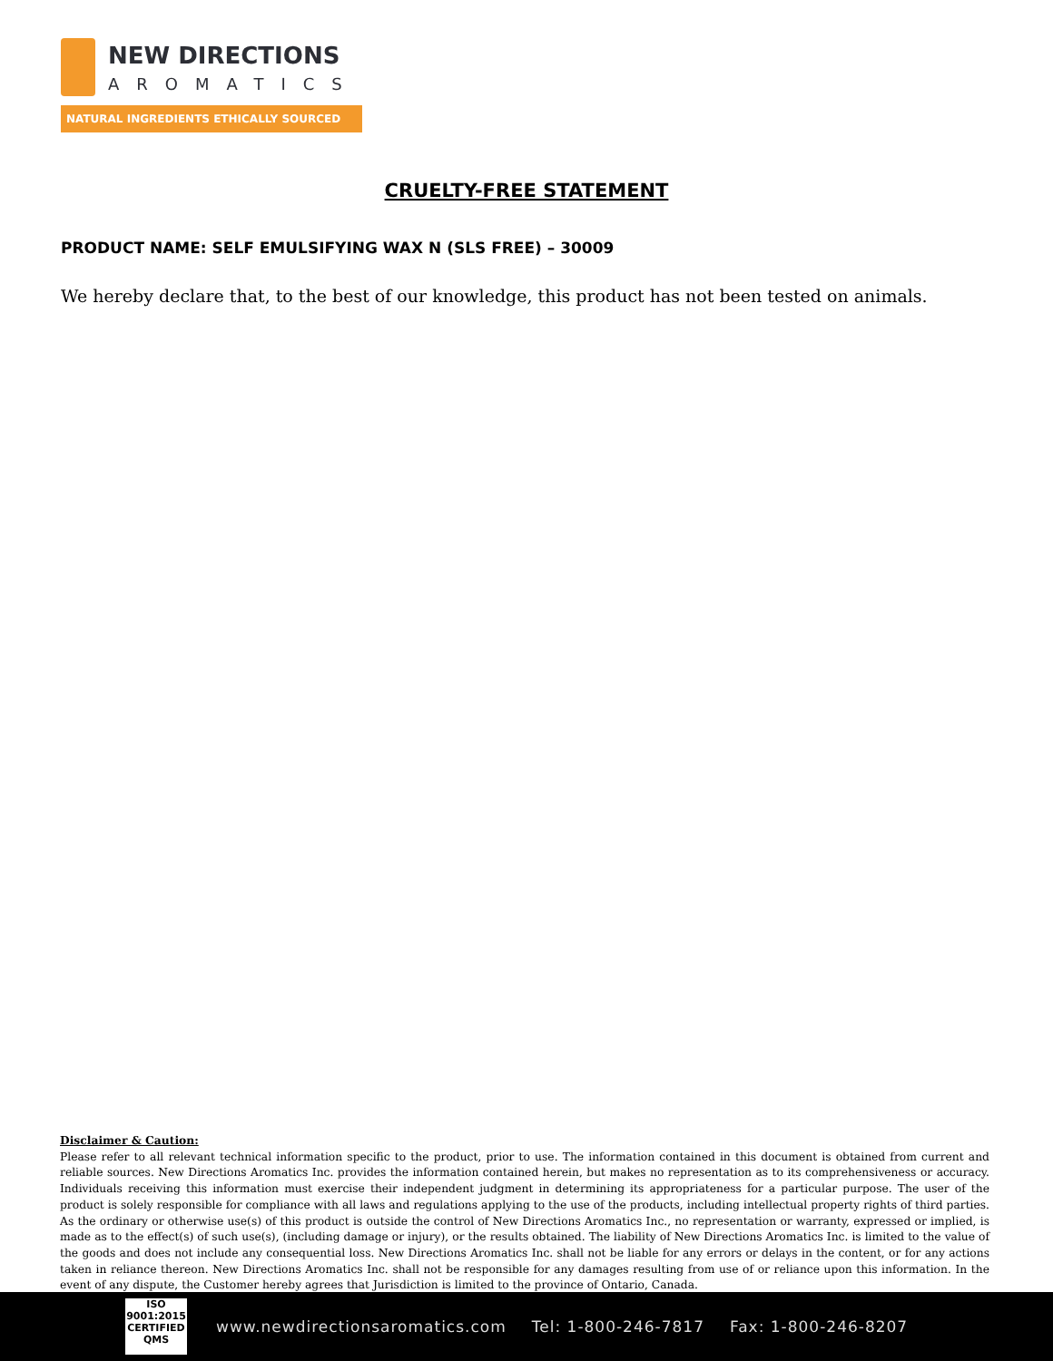NEW DIRECTIONS
AROMATICS
NATURAL INGREDIENTS ETHICALLY SOURCED
CRUELTY-FREE STATEMENT
PRODUCT NAME: SELF EMULSIFYING WAX N (SLS FREE) – 30009
We hereby declare that, to the best of our knowledge, this product has not been tested on animals.
Disclaimer & Caution:
Please refer to all relevant technical information specific to the product, prior to use. The information contained in this document is obtained from current and reliable sources. New Directions Aromatics Inc. provides the information contained herein, but makes no representation as to its comprehensiveness or accuracy. Individuals receiving this information must exercise their independent judgment in determining its appropriateness for a particular purpose. The user of the product is solely responsible for compliance with all laws and regulations applying to the use of the products, including intellectual property rights of third parties. As the ordinary or otherwise use(s) of this product is outside the control of New Directions Aromatics Inc., no representation or warranty, expressed or implied, is made as to the effect(s) of such use(s), (including damage or injury), or the results obtained. The liability of New Directions Aromatics Inc. is limited to the value of the goods and does not include any consequential loss. New Directions Aromatics Inc. shall not be liable for any errors or delays in the content, or for any actions taken in reliance thereon. New Directions Aromatics Inc. shall not be responsible for any damages resulting from use of or reliance upon this information. In the event of any dispute, the Customer hereby agrees that Jurisdiction is limited to the province of Ontario, Canada.
ISO
9001:2015
CERTIFIED QMS
www.newdirectionsaromatics.com Tel: 1-800-246-7817 Fax: 1-800-246-8207